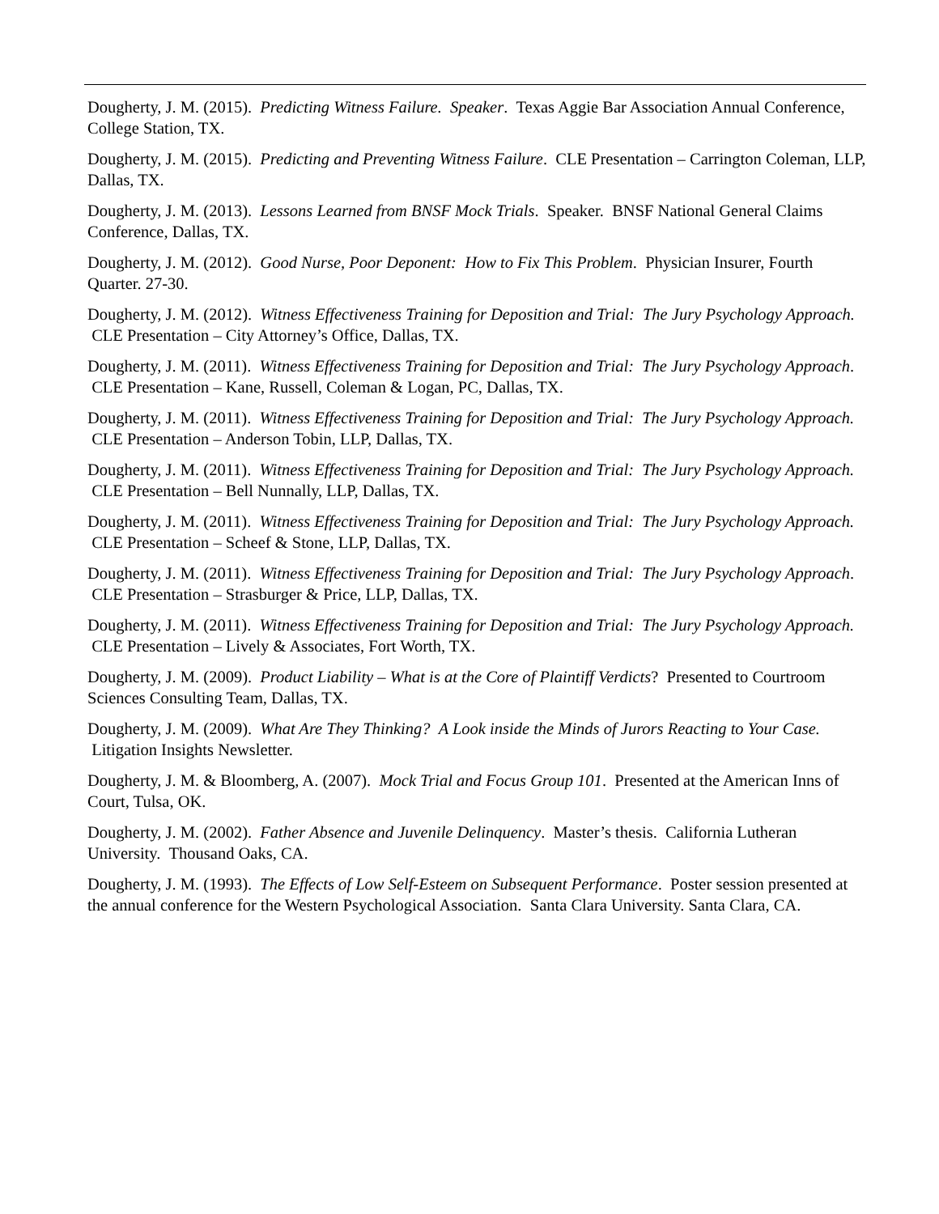Dougherty, J. M. (2015). Predicting Witness Failure. Speaker. Texas Aggie Bar Association Annual Conference, College Station, TX.
Dougherty, J. M. (2015). Predicting and Preventing Witness Failure. CLE Presentation – Carrington Coleman, LLP, Dallas, TX.
Dougherty, J. M. (2013). Lessons Learned from BNSF Mock Trials. Speaker. BNSF National General Claims Conference, Dallas, TX.
Dougherty, J. M. (2012). Good Nurse, Poor Deponent: How to Fix This Problem. Physician Insurer, Fourth Quarter. 27-30.
Dougherty, J. M. (2012). Witness Effectiveness Training for Deposition and Trial: The Jury Psychology Approach. CLE Presentation – City Attorney’s Office, Dallas, TX.
Dougherty, J. M. (2011). Witness Effectiveness Training for Deposition and Trial: The Jury Psychology Approach. CLE Presentation – Kane, Russell, Coleman & Logan, PC, Dallas, TX.
Dougherty, J. M. (2011). Witness Effectiveness Training for Deposition and Trial: The Jury Psychology Approach. CLE Presentation – Anderson Tobin, LLP, Dallas, TX.
Dougherty, J. M. (2011). Witness Effectiveness Training for Deposition and Trial: The Jury Psychology Approach. CLE Presentation – Bell Nunnally, LLP, Dallas, TX.
Dougherty, J. M. (2011). Witness Effectiveness Training for Deposition and Trial: The Jury Psychology Approach. CLE Presentation – Scheef & Stone, LLP, Dallas, TX.
Dougherty, J. M. (2011). Witness Effectiveness Training for Deposition and Trial: The Jury Psychology Approach. CLE Presentation – Strasburger & Price, LLP, Dallas, TX.
Dougherty, J. M. (2011). Witness Effectiveness Training for Deposition and Trial: The Jury Psychology Approach. CLE Presentation – Lively & Associates, Fort Worth, TX.
Dougherty, J. M. (2009). Product Liability – What is at the Core of Plaintiff Verdicts? Presented to Courtroom Sciences Consulting Team, Dallas, TX.
Dougherty, J. M. (2009). What Are They Thinking? A Look inside the Minds of Jurors Reacting to Your Case. Litigation Insights Newsletter.
Dougherty, J. M. & Bloomberg, A. (2007). Mock Trial and Focus Group 101. Presented at the American Inns of Court, Tulsa, OK.
Dougherty, J. M. (2002). Father Absence and Juvenile Delinquency. Master’s thesis. California Lutheran University. Thousand Oaks, CA.
Dougherty, J. M. (1993). The Effects of Low Self-Esteem on Subsequent Performance. Poster session presented at the annual conference for the Western Psychological Association. Santa Clara University. Santa Clara, CA.